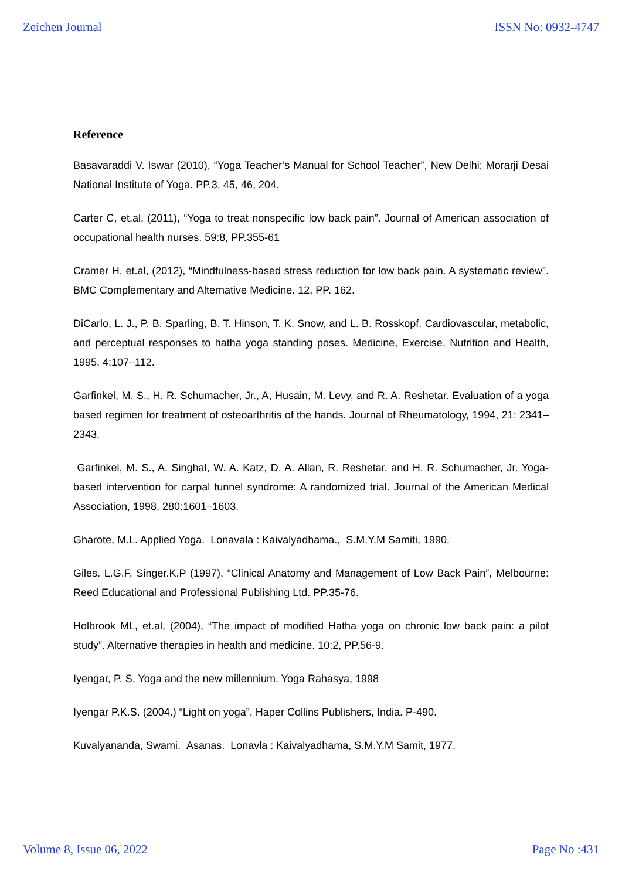Zeichen Journal ISSN No: 0932-4747
Reference
Basavaraddi V. Iswar (2010), “Yoga Teacher’s Manual for School Teacher”, New Delhi; Morarji Desai National Institute of Yoga. PP.3, 45, 46, 204.
Carter C, et.al, (2011), “Yoga to treat nonspecific low back pain”. Journal of American association of occupational health nurses. 59:8, PP.355-61
Cramer H, et.al, (2012), “Mindfulness-based stress reduction for low back pain. A systematic review”. BMC Complementary and Alternative Medicine. 12, PP. 162.
DiCarlo, L. J., P. B. Sparling, B. T. Hinson, T. K. Snow, and L. B. Rosskopf. Cardiovascular, metabolic, and perceptual responses to hatha yoga standing poses. Medicine, Exercise, Nutrition and Health, 1995, 4:107–112.
Garfinkel, M. S., H. R. Schumacher, Jr., A, Husain, M. Levy, and R. A. Reshetar. Evaluation of a yoga based regimen for treatment of osteoarthritis of the hands. Journal of Rheumatology, 1994, 21: 2341–2343.
Garfinkel, M. S., A. Singhal, W. A. Katz, D. A. Allan, R. Reshetar, and H. R. Schumacher, Jr. Yoga-based intervention for carpal tunnel syndrome: A randomized trial. Journal of the American Medical Association, 1998, 280:1601–1603.
Gharote, M.L. Applied Yoga. Lonavala : Kaivalyadhama., S.M.Y.M Samiti, 1990.
Giles. L.G.F, Singer.K.P (1997), “Clinical Anatomy and Management of Low Back Pain”, Melbourne: Reed Educational and Professional Publishing Ltd. PP.35-76.
Holbrook ML, et.al, (2004), “The impact of modified Hatha yoga on chronic low back pain: a pilot study”. Alternative therapies in health and medicine. 10:2, PP.56-9.
Iyengar, P. S. Yoga and the new millennium. Yoga Rahasya, 1998
Iyengar P.K.S. (2004.) “Light on yoga”, Haper Collins Publishers, India. P-490.
Kuvalyananda, Swami. Asanas. Lonavla : Kaivalyadhama, S.M.Y.M Samit, 1977.
Volume 8, Issue 06, 2022 Page No :431